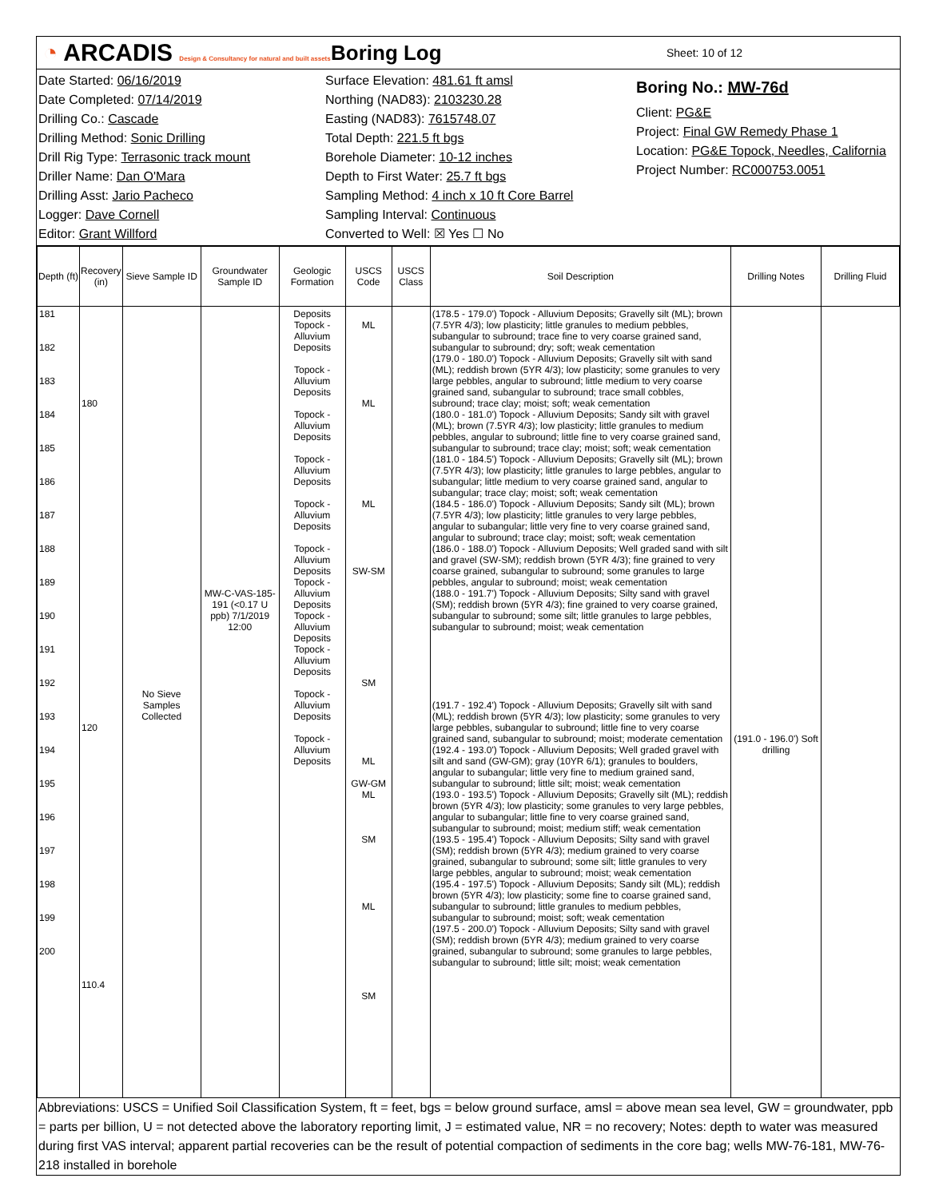◔ ARCADIS Design & Consultancy for natural and built assets
Boring Log
Sheet: 10 of 12
Date Started: 06/16/2019
Date Completed: 07/14/2019
Drilling Co.: Cascade
Drilling Method: Sonic Drilling
Drill Rig Type: Terrasonic track mount
Driller Name: Dan O'Mara
Drilling Asst: Jario Pacheco
Logger: Dave Cornell
Editor: Grant Willford
Surface Elevation: 481.61 ft amsl
Northing (NAD83): 2103230.28
Easting (NAD83): 7615748.07
Total Depth: 221.5 ft bgs
Borehole Diameter: 10-12 inches
Depth to First Water: 25.7 ft bgs
Sampling Method: 4 inch x 10 ft Core Barrel
Sampling Interval: Continuous
Converted to Well: ☒ Yes ☐ No
Boring No.: MW-76d
Client: PG&E
Project: Final GW Remedy Phase 1
Location: PG&E Topock, Needles, California
Project Number: RC000753.0051
| Depth (ft) | Recovery (in) | Sieve Sample ID | Groundwater Sample ID | Geologic Formation | USCS Code | USCS Class | Soil Description | Drilling Notes | Drilling Fluid |
| --- | --- | --- | --- | --- | --- | --- | --- | --- | --- |
| 181 182 183 184 185 186 187 188 189 190 191 192 193 194 195 196 197 198 199 200 | 180 120 110.4 | No Sieve Samples Collected | MW-C-VAS-185-191 (<0.17 U ppb) 7/1/2019 12:00 | Deposits Topock - Alluvium Deposits Topock - Alluvium Deposits Topock - Alluvium Deposits Topock - Alluvium Deposits Topock - Alluvium Deposits Topock - Alluvium Deposits Topock - Alluvium Deposits Topock - Alluvium Deposits Topock - Alluvium Deposits Topock - Alluvium Deposits Topock - Alluvium Deposits | ML ML ML SW-SM SM ML GW-GM ML SM ML SM | | (178.5 - 179.0') Topock - Alluvium Deposits; Gravelly silt (ML); brown (7.5YR 4/3); low plasticity; little granules to medium pebbles, subangular to subround; trace fine to very coarse grained sand, subangular to subround; dry; soft; weak cementation (179.0 - 180.0') Topock - Alluvium Deposits; Gravelly silt with sand (ML); reddish brown (5YR 4/3); low plasticity; some granules to very large pebbles, angular to subround; little medium to very coarse grained sand, subangular to subround; trace small cobbles, subround; trace clay; moist; soft; weak cementation (180.0 - 181.0') Topock - Alluvium Deposits; Sandy silt with gravel (ML); brown (7.5YR 4/3); low plasticity; little granules to medium pebbles, angular to subround; little fine to very coarse grained sand, subangular to subround; trace clay; moist; soft; weak cementation (181.0 - 184.5') Topock - Alluvium Deposits; Gravelly silt (ML); brown (7.5YR 4/3); low plasticity; little granules to large pebbles, angular to subangular; little medium to very coarse grained sand, angular to subangular; trace clay; moist; soft; weak cementation (184.5 - 186.0') Topock - Alluvium Deposits; Sandy silt (ML); brown (7.5YR 4/3); low plasticity; little granules to very large pebbles, angular to subangular; little very fine to very coarse grained sand, angular to subround; trace clay; moist; soft; weak cementation (186.0 - 188.0') Topock - Alluvium Deposits; Well graded sand with silt and gravel (SW-SM); reddish brown (5YR 4/3); fine grained to very coarse grained, subangular to subround; some granules to large pebbles, angular to subround; moist; weak cementation (188.0 - 191.7') Topock - Alluvium Deposits; Silty sand with gravel (SM); reddish brown (5YR 4/3); fine grained to very coarse grained, subangular to subround; some silt; little granules to large pebbles, subangular to subround; moist; weak cementation (191.7 - 192.4') Topock - Alluvium Deposits; Gravelly silt with sand (ML); reddish brown (5YR 4/3); low plasticity; some granules to very large pebbles, subangular to subround; little fine to very coarse grained sand, subangular to subround; moist; moderate cementation (192.4 - 193.0') Topock - Alluvium Deposits; Well graded gravel with silt and sand (GW-GM); gray (10YR 6/1); granules to boulders, angular to subangular; little very fine to medium grained sand, subangular to subround; little silt; moist; weak cementation (193.0 - 193.5') Topock - Alluvium Deposits; Gravelly silt (ML); reddish brown (5YR 4/3); low plasticity; some granules to very large pebbles, angular to subangular; little fine to very coarse grained sand, subangular to subround; moist; medium stiff; weak cementation (193.5 - 195.4') Topock - Alluvium Deposits; Silty sand with gravel (SM); reddish brown (5YR 4/3); medium grained to very coarse grained, subangular to subround; some silt; little granules to very large pebbles, angular to subround; moist; weak cementation (195.4 - 197.5') Topock - Alluvium Deposits; Sandy silt (ML); reddish brown (5YR 4/3); low plasticity; some fine to coarse grained sand, subangular to subround; little granules to medium pebbles, subangular to subround; moist; soft; weak cementation (197.5 - 200.0') Topock - Alluvium Deposits; Silty sand with gravel (SM); reddish brown (5YR 4/3); medium grained to very coarse grained, subangular to subround; some granules to large pebbles, subangular to subround; little silt; moist; weak cementation | (191.0 - 196.0') Soft drilling | |
Abbreviations: USCS = Unified Soil Classification System, ft = feet, bgs = below ground surface, amsl = above mean sea level, GW = groundwater, ppb = parts per billion, U = not detected above the laboratory reporting limit, J = estimated value, NR = no recovery; Notes: depth to water was measured during first VAS interval; apparent partial recoveries can be the result of potential compaction of sediments in the core bag; wells MW-76-181, MW-76-218 installed in borehole